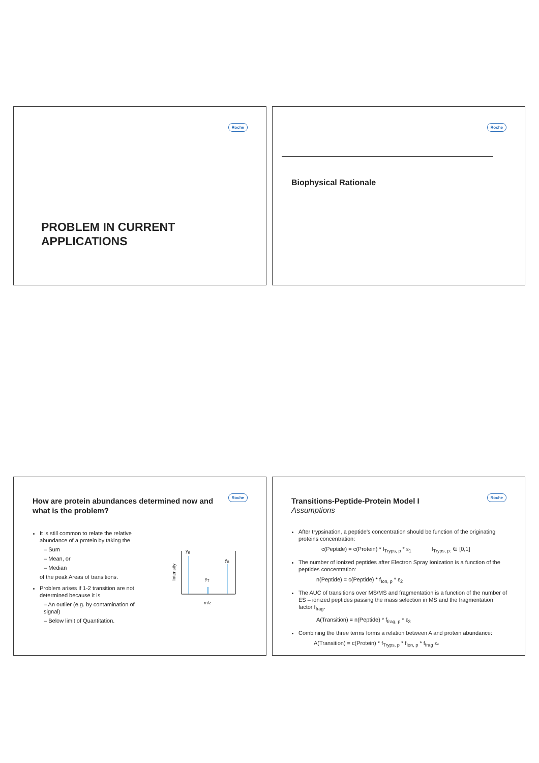Roche
PROBLEM IN CURRENT
APPLICATIONS
Roche
Biophysical Rationale
Roche
How are protein abundances determined now and what is the problem?
It is still common to relate the relative abundance of a protein by taking the
– Sum
– Mean, or
– Median
of the peak Areas of transitions.
Problem arises if 1-2 transition are not determined because it is
– An outlier (e.g. by contamination of signal)
– Below limit of Quantitation.
y<sub>6</sub>
y<sub>8</sub>
y<sub>7</sub>
Intensity
m/z
Roche
Transitions-Peptide-Protein Model I
Assumptions
After trypsination, a peptide's concentration should be function of the originating proteins concentration:
c(Peptide) = c(Protein) * f<sub>Tryps, p</sub> * ε<sub>1</sub> f<sub>Tryps, p:</sub> ∈ [0,1]
The number of ionized peptides after Electron Spray Ionization is a function of the peptides concentration:
n(Peptide) = c(Peptide) * f<sub>Ion, p</sub> * ε<sub>2</sub>
The AUC of transitions over MS/MS and fragmentation is a function of the number of ES – ionized peptides passing the mass selection in MS and the fragmentation factor f<sub>frag</sub>.
A(Transition) = n(Peptide) * f<sub>frag, p</sub> * ε<sub>3</sub>
Combining the three terms forms a relation between A and protein abundance:
A(Transition) = c(Protein) * f<sub>Tryps, p</sub> * f<sub>Ion, p</sub> * f<sub>frag</sub> ε<sub>*</sub>